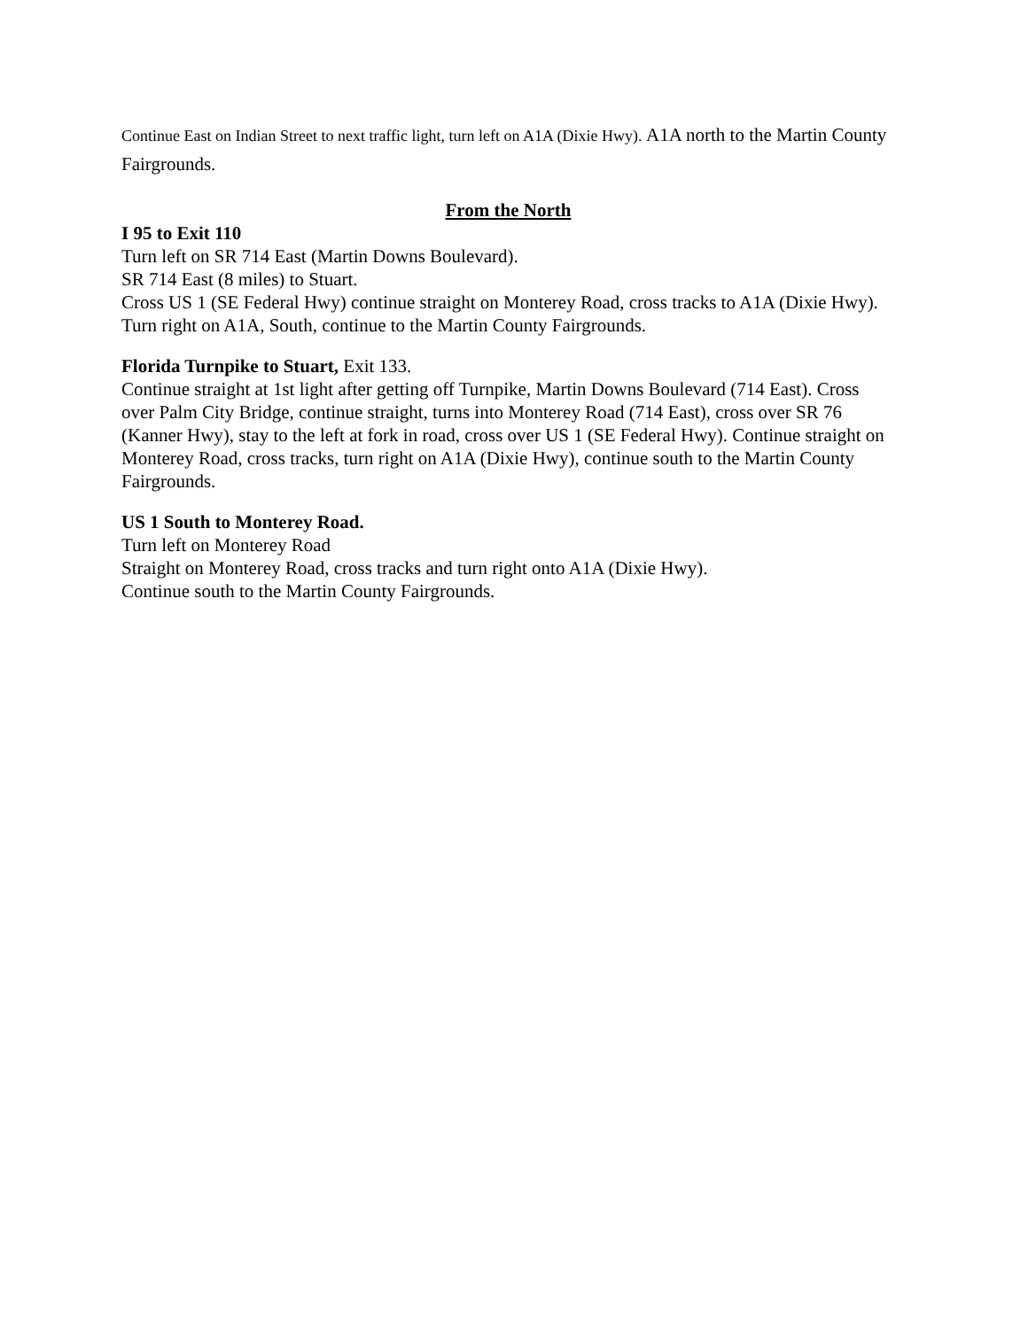Continue East on Indian Street to next traffic light, turn left on A1A (Dixie Hwy). A1A north to the Martin County Fairgrounds.
From the North
I 95 to Exit 110
Turn left on SR 714 East (Martin Downs Boulevard).
SR 714 East (8 miles) to Stuart.
Cross US 1 (SE Federal Hwy) continue straight on Monterey Road, cross tracks to A1A (Dixie Hwy).
Turn right on A1A, South, continue to the Martin County Fairgrounds.
Florida Turnpike to Stuart, Exit 133.
Continue straight at 1st light after getting off Turnpike, Martin Downs Boulevard (714 East). Cross over Palm City Bridge, continue straight, turns into Monterey Road (714 East), cross over SR 76 (Kanner Hwy), stay to the left at fork in road, cross over US 1 (SE Federal Hwy). Continue straight on Monterey Road, cross tracks, turn right on A1A (Dixie Hwy), continue south to the Martin County Fairgrounds.
US 1 South to Monterey Road.
Turn left on Monterey Road
Straight on Monterey Road, cross tracks and turn right onto A1A (Dixie Hwy).
Continue south to the Martin County Fairgrounds.